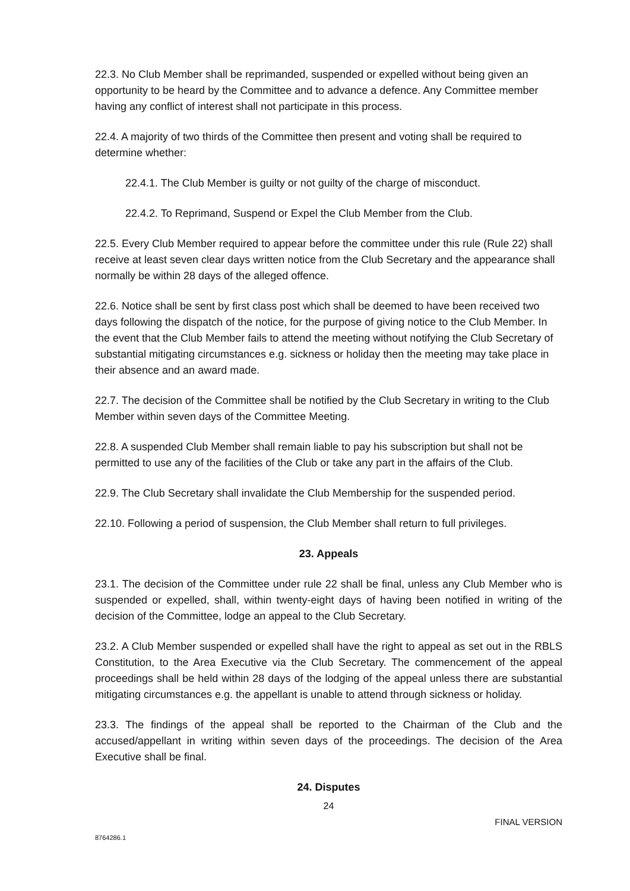22.3. No Club Member shall be reprimanded, suspended or expelled without being given an opportunity to be heard by the Committee and to advance a defence. Any Committee member having any conflict of interest shall not participate in this process.
22.4. A majority of two thirds of the Committee then present and voting shall be required to determine whether:
22.4.1. The Club Member is guilty or not guilty of the charge of misconduct.
22.4.2. To Reprimand, Suspend or Expel the Club Member from the Club.
22.5. Every Club Member required to appear before the committee under this rule (Rule 22) shall receive at least seven clear days written notice from the Club Secretary and the appearance shall normally be within 28 days of the alleged offence.
22.6. Notice shall be sent by first class post which shall be deemed to have been received two days following the dispatch of the notice, for the purpose of giving notice to the Club Member. In the event that the Club Member fails to attend the meeting without notifying the Club Secretary of substantial mitigating circumstances e.g. sickness or holiday then the meeting may take place in their absence and an award made.
22.7. The decision of the Committee shall be notified by the Club Secretary in writing to the Club Member within seven days of the Committee Meeting.
22.8. A suspended Club Member shall remain liable to pay his subscription but shall not be permitted to use any of the facilities of the Club or take any part in the affairs of the Club.
22.9. The Club Secretary shall invalidate the Club Membership for the suspended period.
22.10. Following a period of suspension, the Club Member shall return to full privileges.
23. Appeals
23.1. The decision of the Committee under rule 22 shall be final, unless any Club Member who is suspended or expelled, shall, within twenty-eight days of having been notified in writing of the decision of the Committee, lodge an appeal to the Club Secretary.
23.2. A Club Member suspended or expelled shall have the right to appeal as set out in the RBLS Constitution, to the Area Executive via the Club Secretary. The commencement of the appeal proceedings shall be held within 28 days of the lodging of the appeal unless there are substantial mitigating circumstances e.g. the appellant is unable to attend through sickness or holiday.
23.3. The findings of the appeal shall be reported to the Chairman of the Club and the accused/appellant in writing within seven days of the proceedings. The decision of the Area Executive shall be final.
24. Disputes
24
FINAL VERSION
8764286.1